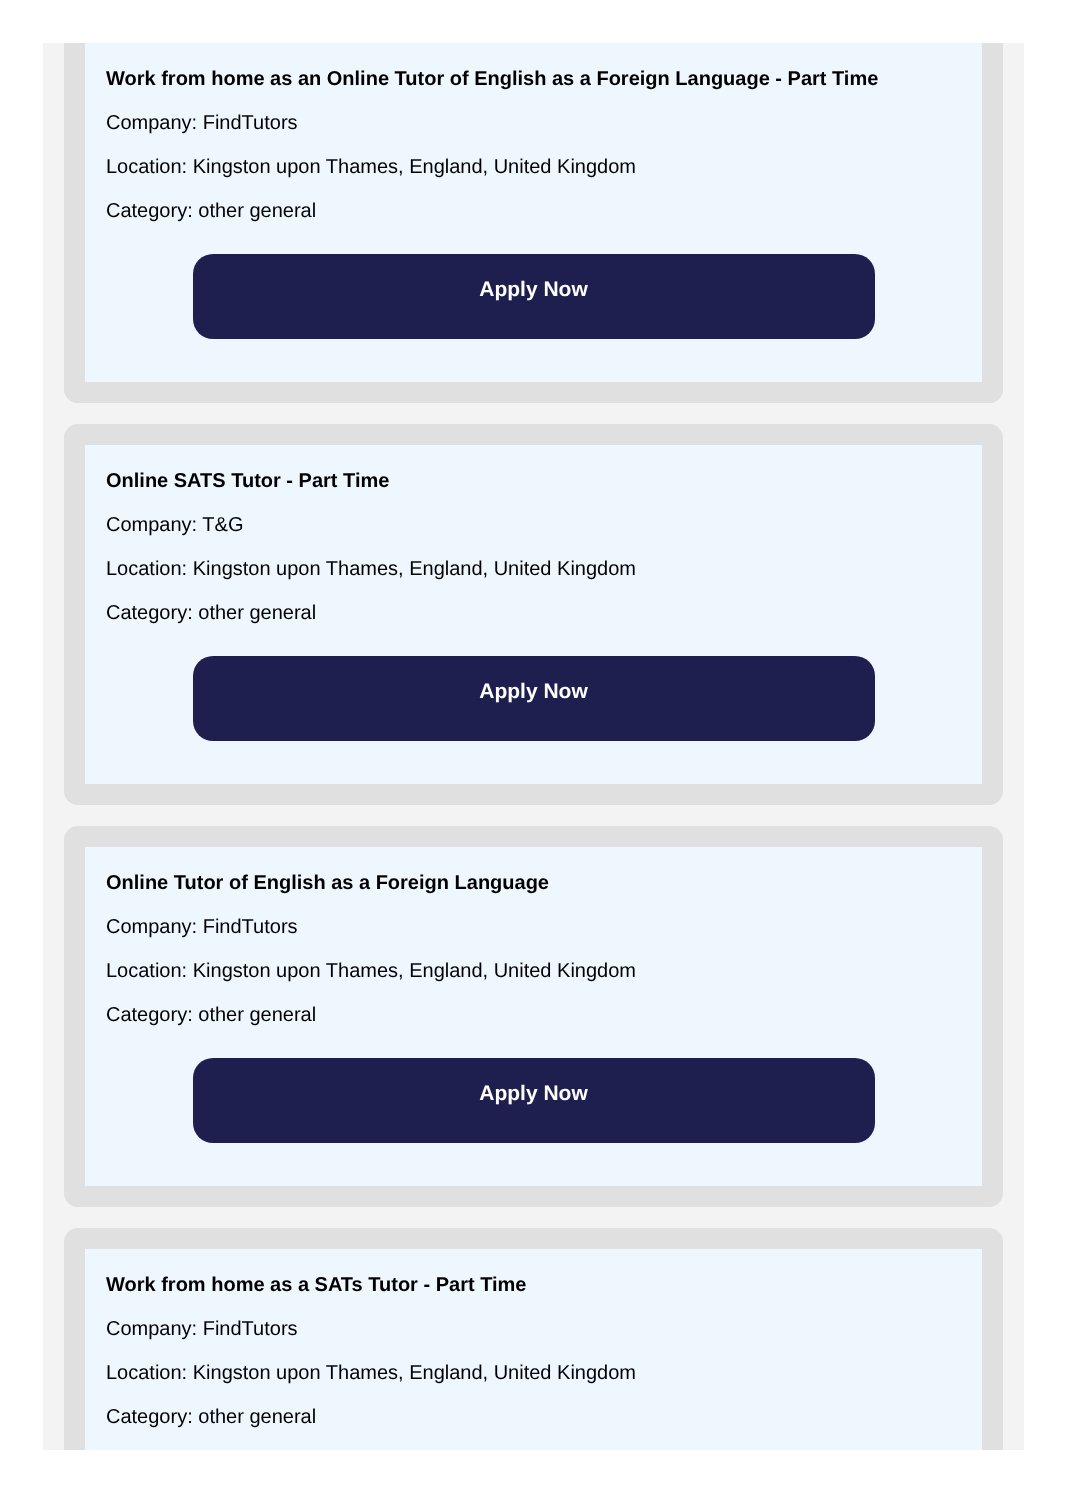Work from home as an Online Tutor of English as a Foreign Language - Part Time
Company: FindTutors
Location: Kingston upon Thames, England, United Kingdom
Category: other general
Apply Now
Online SATS Tutor - Part Time
Company: T&G
Location: Kingston upon Thames, England, United Kingdom
Category: other general
Apply Now
Online Tutor of English as a Foreign Language
Company: FindTutors
Location: Kingston upon Thames, England, United Kingdom
Category: other general
Apply Now
Work from home as a SATs Tutor - Part Time
Company: FindTutors
Location: Kingston upon Thames, England, United Kingdom
Category: other general